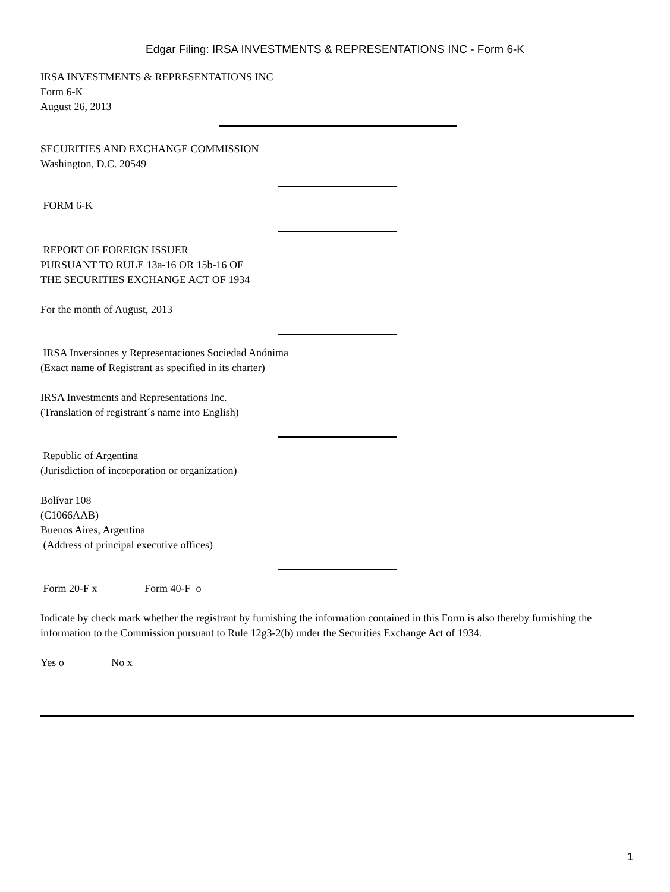Edgar Filing: IRSA INVESTMENTS & REPRESENTATIONS INC - Form 6-K
IRSA INVESTMENTS & REPRESENTATIONS INC
Form 6-K
August 26, 2013
SECURITIES AND EXCHANGE COMMISSION
Washington, D.C. 20549
FORM 6-K
REPORT OF FOREIGN ISSUER
PURSUANT TO RULE 13a-16 OR 15b-16 OF
THE SECURITIES EXCHANGE ACT OF 1934
For the month of August, 2013
IRSA Inversiones y Representaciones Sociedad Anónima
(Exact name of Registrant as specified in its charter)
IRSA Investments and Representations Inc.
(Translation of registrant´s name into English)
Republic of Argentina
(Jurisdiction of incorporation or organization)
Bolívar 108
(C1066AAB)
Buenos Aires, Argentina
(Address of principal executive offices)
Form 20-F x Form 40-F o
Indicate by check mark whether the registrant by furnishing the information contained in this Form is also thereby furnishing the information to the Commission pursuant to Rule 12g3-2(b) under the Securities Exchange Act of 1934.
Yes o No x
1